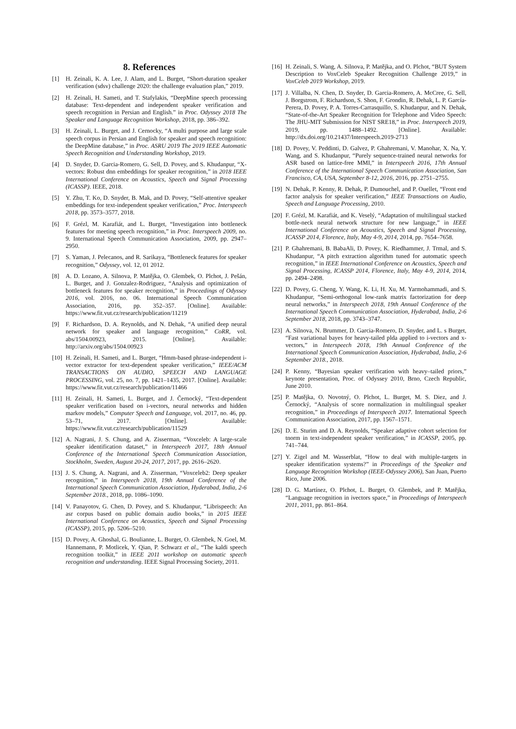8. References
[1] H. Zeinali, K. A. Lee, J. Alam, and L. Burget, “Short-duration speaker verification (sdsv) challenge 2020: the challenge evaluation plan,” 2019.
[2] H. Zeinali, H. Sameti, and T. Stafylakis, “DeepMine speech processing database: Text-dependent and independent speaker verification and speech recognition in Persian and English.” in Proc. Odyssey 2018 The Speaker and Language Recognition Workshop, 2018, pp. 386–392.
[3] H. Zeinali, L. Burget, and J. Cernocky, “A multi purpose and large scale speech corpus in Persian and English for speaker and speech recognition: the DeepMine database,” in Proc. ASRU 2019 The 2019 IEEE Automatic Speech Recognition and Understanding Workshop, 2019.
[4] D. Snyder, D. Garcia-Romero, G. Sell, D. Povey, and S. Khudanpur, “X-vectors: Robust dnn embeddings for speaker recognition,” in 2018 IEEE International Conference on Acoustics, Speech and Signal Processing (ICASSP). IEEE, 2018.
[5] Y. Zhu, T. Ko, D. Snyder, B. Mak, and D. Povey, “Self-attentive speaker embeddings for text-independent speaker verification,” Proc. Interspeech 2018, pp. 3573–3577, 2018.
[6] F. Grézl, M. Karafiát, and L. Burget, “Investigation into bottleneck features for meeting speech recognition,” in Proc. Interspeech 2009, no. 9. International Speech Communication Association, 2009, pp. 2947–2950.
[7] S. Yaman, J. Pelecanos, and R. Sarikaya, “Bottleneck features for speaker recognition,” Odyssey, vol. 12, 01 2012.
[8] A. D. Lozano, A. Silnova, P. Matějka, O. Glembek, O. Plchot, J. Pešán, L. Burget, and J. Gonzalez-Rodriguez, “Analysis and optimization of bottleneck features for speaker recognition,” in Proceedings of Odyssey 2016, vol. 2016, no. 06. International Speech Communication Association, 2016, pp. 352–357. [Online]. Available: https://www.fit.vut.cz/research/publication/11219
[9] F. Richardson, D. A. Reynolds, and N. Dehak, “A unified deep neural network for speaker and language recognition,” CoRR, vol. abs/1504.00923, 2015. [Online]. Available: http://arxiv.org/abs/1504.00923
[10] H. Zeinali, H. Sameti, and L. Burget, “Hmm-based phrase-independent i-vector extractor for text-dependent speaker verification,” IEEE/ACM TRANSACTIONS ON AUDIO, SPEECH AND LANGUAGE PROCESSING, vol. 25, no. 7, pp. 1421–1435, 2017. [Online]. Available: https://www.fit.vut.cz/research/publication/11466
[11] H. Zeinali, H. Sameti, L. Burget, and J. Černocký, “Text-dependent speaker verification based on i-vectors, neural networks and hidden markov models,” Computer Speech and Language, vol. 2017, no. 46, pp. 53–71, 2017. [Online]. Available: https://www.fit.vut.cz/research/publication/11529
[12] A. Nagrani, J. S. Chung, and A. Zisserman, “Voxceleb: A large-scale speaker identification dataset,” in Interspeech 2017, 18th Annual Conference of the International Speech Communication Association, Stockholm, Sweden, August 20-24, 2017, 2017, pp. 2616–2620.
[13] J. S. Chung, A. Nagrani, and A. Zisserman, “Voxceleb2: Deep speaker recognition,” in Interspeech 2018, 19th Annual Conference of the International Speech Communication Association, Hyderabad, India, 2-6 September 2018., 2018, pp. 1086–1090.
[14] V. Panayotov, G. Chen, D. Povey, and S. Khudanpur, “Librispeech: An asr corpus based on public domain audio books,” in 2015 IEEE International Conference on Acoustics, Speech and Signal Processing (ICASSP), 2015, pp. 5206–5210.
[15] D. Povey, A. Ghoshal, G. Boulianne, L. Burget, O. Glembek, N. Goel, M. Hannemann, P. Motlicek, Y. Qian, P. Schwarz et al., “The kaldi speech recognition toolkit,” in IEEE 2011 workshop on automatic speech recognition and understanding. IEEE Signal Processing Society, 2011.
[16] H. Zeinali, S. Wang, A. Silnova, P. Matějka, and O. Plchot, “BUT System Description to VoxCeleb Speaker Recognition Challenge 2019,” in VoxCeleb 2019 Workshop, 2019.
[17] J. Villalba, N. Chen, D. Snyder, D. Garcia-Romero, A. McCree, G. Sell, J. Borgstrom, F. Richardson, S. Shon, F. Grondin, R. Dehak, L. P. García-Perera, D. Povey, P. A. Torres-Carrasquillo, S. Khudanpur, and N. Dehak, “State-of-the-Art Speaker Recognition for Telephone and Video Speech: The JHU-MIT Submission for NIST SRE18,” in Proc. Interspeech 2019, 2019, pp. 1488–1492. [Online]. Available: http://dx.doi.org/10.21437/Interspeech.2019-2713
[18] D. Povey, V. Peddinti, D. Galvez, P. Ghahremani, V. Manohar, X. Na, Y. Wang, and S. Khudanpur, “Purely sequence-trained neural networks for ASR based on lattice-free MMI,” in Interspeech 2016, 17th Annual Conference of the International Speech Communication Association, San Francisco, CA, USA, September 8-12, 2016, 2016, pp. 2751–2755.
[19] N. Dehak, P. Kenny, R. Dehak, P. Dumouchel, and P. Ouellet, “Front end factor analysis for speaker verification,” IEEE Transactions on Audio, Speech and Language Processing, 2010.
[20] F. Grézl, M. Karafiát, and K. Veselý, “Adaptation of multilingual stacked bottle-neck neural network structure for new language,” in IEEE International Conference on Acoustics, Speech and Signal Processing, ICASSP 2014, Florence, Italy, May 4-9, 2014, 2014, pp. 7654–7658.
[21] P. Ghahremani, B. BabaAli, D. Povey, K. Riedhammer, J. Trmal, and S. Khudanpur, “A pitch extraction algorithm tuned for automatic speech recognition,” in IEEE International Conference on Acoustics, Speech and Signal Processing, ICASSP 2014, Florence, Italy, May 4-9, 2014, 2014, pp. 2494–2498.
[22] D. Povey, G. Cheng, Y. Wang, K. Li, H. Xu, M. Yarmohammadi, and S. Khudanpur, “Semi-orthogonal low-rank matrix factorization for deep neural networks,” in Interspeech 2018, 19th Annual Conference of the International Speech Communication Association, Hyderabad, India, 2-6 September 2018, 2018, pp. 3743–3747.
[23] A. Silnova, N. Brummer, D. Garcia-Romero, D. Snyder, and L. s Burget, “Fast variational bayes for heavy-tailed plda applied to i-vectors and x-vectors,” in Interspeech 2018, 19th Annual Conference of the International Speech Communication Association, Hyderabad, India, 2-6 September 2018., 2018.
[24] P. Kenny, “Bayesian speaker verification with heavy–tailed priors,” keynote presentation, Proc. of Odyssey 2010, Brno, Czech Republic, June 2010.
[25] P. Matějka, O. Novotný, O. Plchot, L. Burget, M. S. Diez, and J. Černocký, “Analysis of score normalization in multilingual speaker recognition,” in Proceedings of Interspeech 2017. International Speech Communication Association, 2017, pp. 1567–1571.
[26] D. E. Sturim and D. A. Reynolds, “Speaker adaptive cohort selection for tnorm in text-independent speaker verification,” in ICASSP, 2005, pp. 741–744.
[27] Y. Zigel and M. Wasserblat, “How to deal with multiple-targets in speaker identification systems?” in Proceedings of the Speaker and Language Recognition Workshop (IEEE-Odyssey 2006), San Juan, Puerto Rico, June 2006.
[28] D. G. Martínez, O. Plchot, L. Burget, O. Glembek, and P. Matějka, “Language recognition in ivectors space,” in Proceedings of Interspeech 2011, 2011, pp. 861–864.